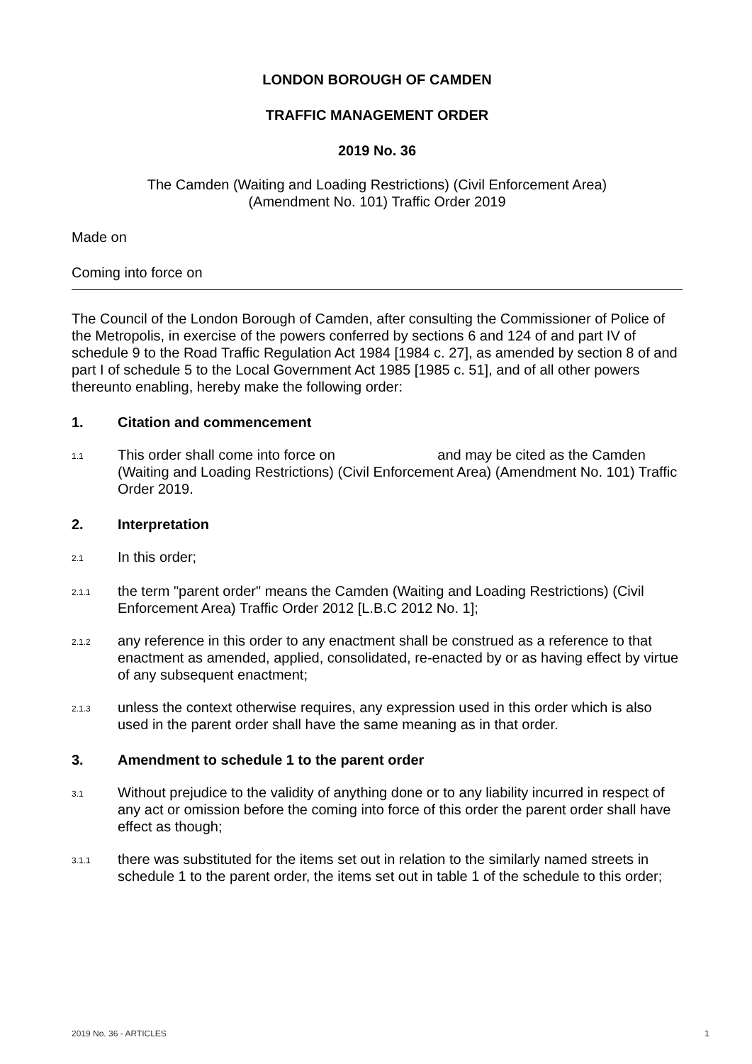LONDON BOROUGH OF CAMDEN
TRAFFIC MANAGEMENT ORDER
2019 No. 36
The Camden (Waiting and Loading Restrictions) (Civil Enforcement Area)
(Amendment No. 101) Traffic Order 2019
Made on
Coming into force on
The Council of the London Borough of Camden, after consulting the Commissioner of Police of the Metropolis, in exercise of the powers conferred by sections 6 and 124 of and part IV of schedule 9 to the Road Traffic Regulation Act 1984 [1984 c. 27], as amended by section 8 of and part I of schedule 5 to the Local Government Act 1985 [1985 c. 51], and of all other powers thereunto enabling, hereby make the following order:
1. Citation and commencement
1.1
This order shall come into force on and may be cited as the Camden (Waiting and Loading Restrictions) (Civil Enforcement Area) (Amendment No. 101) Traffic Order 2019.
2. Interpretation
2.1
In this order;
2.1.1
the term "parent order" means the Camden (Waiting and Loading Restrictions) (Civil Enforcement Area) Traffic Order 2012 [L.B.C 2012 No. 1];
2.1.2
any reference in this order to any enactment shall be construed as a reference to that enactment as amended, applied, consolidated, re-enacted by or as having effect by virtue of any subsequent enactment;
2.1.3
unless the context otherwise requires, any expression used in this order which is also used in the parent order shall have the same meaning as in that order.
3. Amendment to schedule 1 to the parent order
3.1
Without prejudice to the validity of anything done or to any liability incurred in respect of any act or omission before the coming into force of this order the parent order shall have effect as though;
3.1.1
there was substituted for the items set out in relation to the similarly named streets in schedule 1 to the parent order, the items set out in table 1 of the schedule to this order;
2019 No. 36 - ARTICLES 1